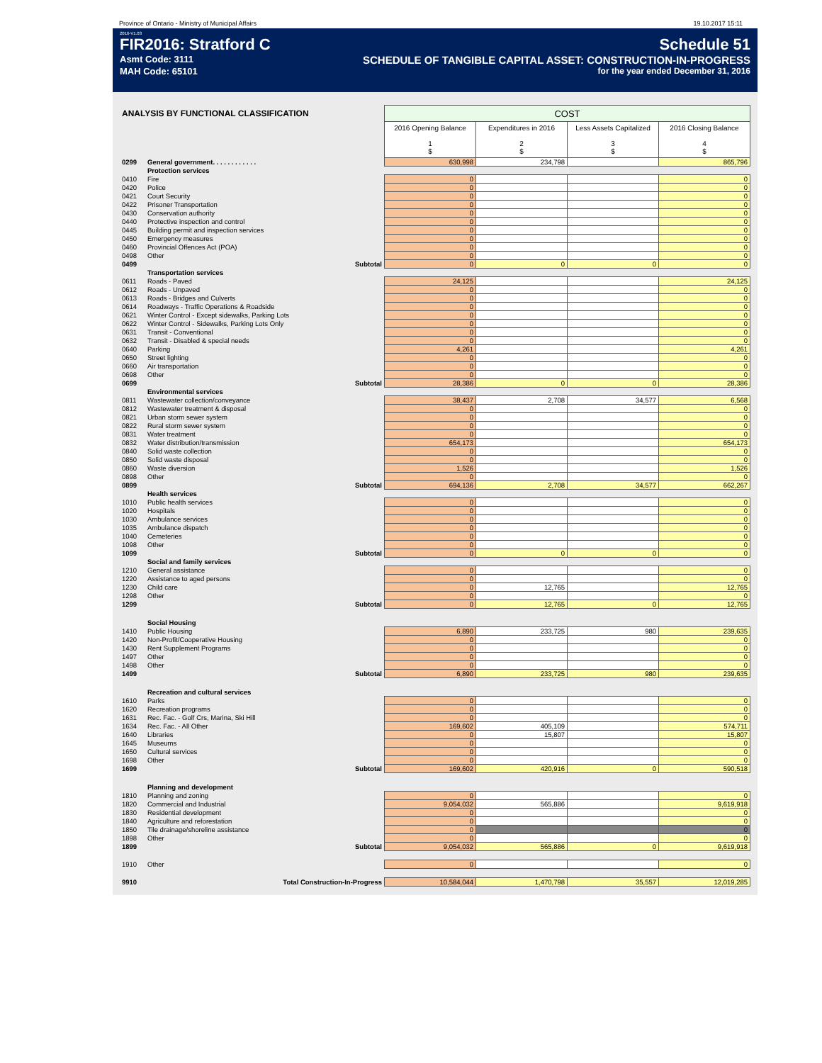Province of Ontario - Ministry of Municipal Affairs 19.10.2017 15:11
2016-V1.03
FIR2016: Stratford C Schedule 51
Asmt Code: 3111 SCHEDULE OF TANGIBLE CAPITAL ASSET: CONSTRUCTION-IN-PROGRESS
MAH Code: 65101 for the year ended December 31, 2016
| ANALYSIS BY FUNCTIONAL CLASSIFICATION | | | COST | | | |
| | | | 2016 Opening Balance 1 $ | Expenditures in 2016 2 $ | Less Assets Capitalized 3 $ | 2016 Closing Balance 4 $ |
| 0299 | General government. . . . . . . . . . . . | | 630,998 | 234,798 | | 865,796 |
| | Protection services | | | | | |
| 0410 | Fire | | 0 | | | 0 |
| 0420 | Police | | 0 | | | 0 |
| 0421 | Court Security | | 0 | | | 0 |
| 0422 | Prisoner Transportation | | 0 | | | 0 |
| 0430 | Conservation authority | | 0 | | | 0 |
| 0440 | Protective inspection and control | | 0 | | | 0 |
| 0445 | Building permit and inspection services | | 0 | | | 0 |
| 0450 | Emergency measures | | 0 | | | 0 |
| 0460 | Provincial Offences Act (POA) | | 0 | | | 0 |
| 0498 | Other | | 0 | | | 0 |
| 0499 | | Subtotal | 0 | 0 | 0 | 0 |
| | Transportation services | | | | | |
| 0611 | Roads - Paved | | 24,125 | | | 24,125 |
| 0612 | Roads - Unpaved | | 0 | | | 0 |
| 0613 | Roads - Bridges and Culverts | | 0 | | | 0 |
| 0614 | Roadways - Traffic Operations & Roadside | | 0 | | | 0 |
| 0621 | Winter Control - Except sidewalks, Parking Lots | | 0 | | | 0 |
| 0622 | Winter Control - Sidewalks, Parking Lots Only | | 0 | | | 0 |
| 0631 | Transit - Conventional | | 0 | | | 0 |
| 0632 | Transit - Disabled & special needs | | 0 | | | 0 |
| 0640 | Parking | | 4,261 | | | 4,261 |
| 0650 | Street lighting | | 0 | | | 0 |
| 0660 | Air transportation | | 0 | | | 0 |
| 0698 | Other | | 0 | | | 0 |
| 0699 | | Subtotal | 28,386 | 0 | 0 | 28,386 |
| | Environmental services | | | | | |
| 0811 | Wastewater collection/conveyance | | 38,437 | 2,708 | 34,577 | 6,568 |
| 0812 | Wastewater treatment & disposal | | 0 | | | 0 |
| 0821 | Urban storm sewer system | | 0 | | | 0 |
| 0822 | Rural storm sewer system | | 0 | | | 0 |
| 0831 | Water treatment | | 0 | | | 0 |
| 0832 | Water distribution/transmission | | 654,173 | | | 654,173 |
| 0840 | Solid waste collection | | 0 | | | 0 |
| 0850 | Solid waste disposal | | 0 | | | 0 |
| 0860 | Waste diversion | | 1,526 | | | 1,526 |
| 0898 | Other | | 0 | | | 0 |
| 0899 | | Subtotal | 694,136 | 2,708 | 34,577 | 662,267 |
| | Health services | | | | | |
| 1010 | Public health services | | 0 | | | 0 |
| 1020 | Hospitals | | 0 | | | 0 |
| 1030 | Ambulance services | | 0 | | | 0 |
| 1035 | Ambulance dispatch | | 0 | | | 0 |
| 1040 | Cemeteries | | 0 | | | 0 |
| 1098 | Other | | 0 | | | 0 |
| 1099 | | Subtotal | 0 | 0 | 0 | 0 |
| | Social and family services | | | | | |
| 1210 | General assistance | | 0 | | | 0 |
| 1220 | Assistance to aged persons | | 0 | | | 0 |
| 1230 | Child care | | 0 | 12,765 | | 12,765 |
| 1298 | Other | | 0 | | | 0 |
| 1299 | | Subtotal | 0 | 12,765 | 0 | 12,765 |
| | Social Housing | | | | | |
| 1410 | Public Housing | | 6,890 | 233,725 | 980 | 239,635 |
| 1420 | Non-Profit/Cooperative Housing | | 0 | | | 0 |
| 1430 | Rent Supplement Programs | | 0 | | | 0 |
| 1497 | Other | | 0 | | | 0 |
| 1498 | Other | | 0 | | | 0 |
| 1499 | | Subtotal | 6,890 | 233,725 | 980 | 239,635 |
| | Recreation and cultural services | | | | | |
| 1610 | Parks | | 0 | | | 0 |
| 1620 | Recreation programs | | 0 | | | 0 |
| 1631 | Rec. Fac. - Golf Crs, Marina, Ski Hill | | 0 | | | 0 |
| 1634 | Rec. Fac. - All Other | | 169,602 | 405,109 | | 574,711 |
| 1640 | Libraries | | 0 | 15,807 | | 15,807 |
| 1645 | Museums | | 0 | | | 0 |
| 1650 | Cultural services | | 0 | | | 0 |
| 1698 | Other | | 0 | | | 0 |
| 1699 | | Subtotal | 169,602 | 420,916 | 0 | 590,518 |
| | Planning and development | | | | | |
| 1810 | Planning and zoning | | 0 | | | 0 |
| 1820 | Commercial and Industrial | | 9,054,032 | 565,886 | | 9,619,918 |
| 1830 | Residential development | | 0 | | | 0 |
| 1840 | Agriculture and reforestation | | 0 | | | 0 |
| 1850 | Tile drainage/shoreline assistance | | 0 | | | 0 |
| 1898 | Other | | 0 | | | 0 |
| 1899 | | Subtotal | 9,054,032 | 565,886 | 0 | 9,619,918 |
| 1910 | Other | | 0 | | | 0 |
| 9910 | | Total Construction-In-Progress | 10,584,044 | 1,470,798 | 35,557 | 12,019,285 |